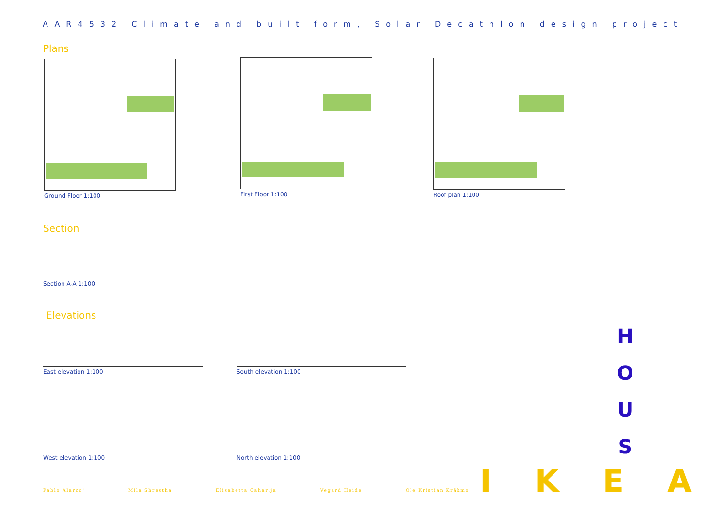AAR4532 Climate and built form, Solar Decathlon design project
Plans
Ground Floor 1:100 First Floor 1:100 Roof plan 1:100
Section
Section A-A 1:100
Elevations
East elevation 1:100 South elevation 1:100
West elevation 1:100 North elevation 1:100
H
O
U
S
IKEA
Pablo Alarco' Mila Shrestha Elisabetta Caharija Vegard Heide Ole Kristian Kråkmo